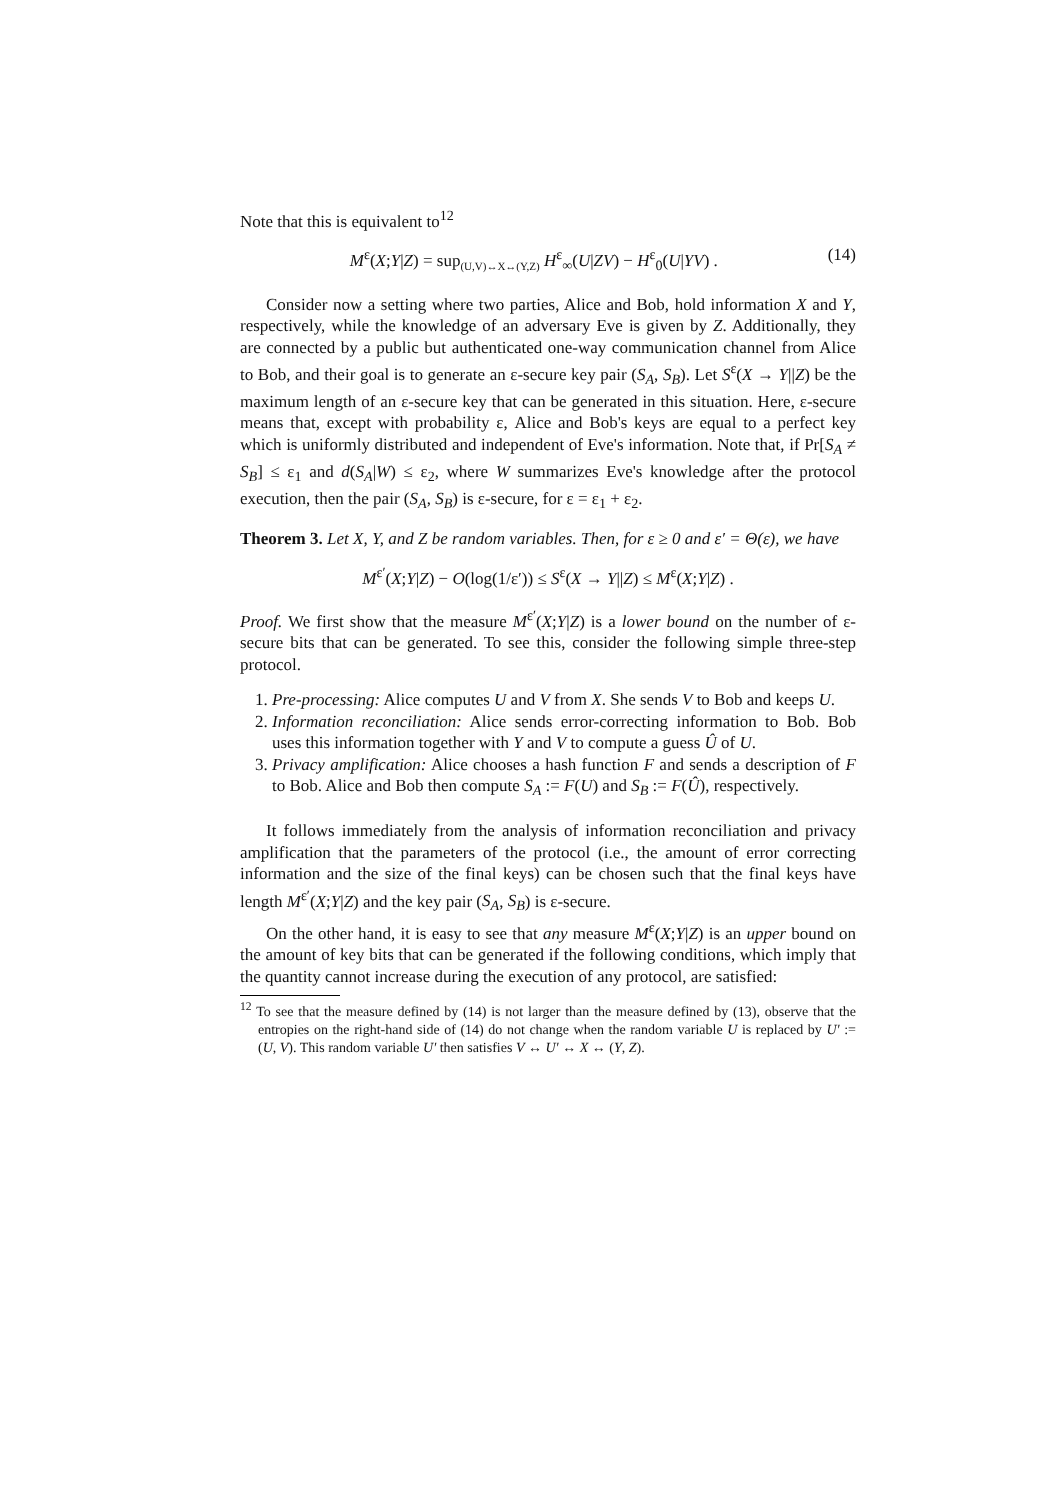Note that this is equivalent to<sup>12</sup>
M<sup>ε</sup>(X;Y|Z) = sup<sub>(U,V)↔X↔(Y,Z)</sub> H<sup>ε</sup><sub>∞</sub>(U|ZV) − H<sup>ε</sup><sub>0</sub>(U|YV) . (14)
Consider now a setting where two parties, Alice and Bob, hold information X and Y, respectively, while the knowledge of an adversary Eve is given by Z. Additionally, they are connected by a public but authenticated one-way communication channel from Alice to Bob, and their goal is to generate an ε-secure key pair (S<sub>A</sub>, S<sub>B</sub>). Let S<sup>ε</sup>(X → Y||Z) be the maximum length of an ε-secure key that can be generated in this situation. Here, ε-secure means that, except with probability ε, Alice and Bob's keys are equal to a perfect key which is uniformly distributed and independent of Eve's information. Note that, if Pr[S<sub>A</sub> ≠ S<sub>B</sub>] ≤ ε<sub>1</sub> and d(S<sub>A</sub>|W) ≤ ε<sub>2</sub>, where W summarizes Eve's knowledge after the protocol execution, then the pair (S<sub>A</sub>, S<sub>B</sub>) is ε-secure, for ε = ε<sub>1</sub> + ε<sub>2</sub>.
Theorem 3. Let X, Y, and Z be random variables. Then, for ε ≥ 0 and ε′ = Θ(ε), we have
M<sup>ε′</sup>(X;Y|Z) − O(log(1/ε′)) ≤ S<sup>ε</sup>(X → Y||Z) ≤ M<sup>ε</sup>(X;Y|Z) .
Proof. We first show that the measure M<sup>ε′</sup>(X;Y|Z) is a lower bound on the number of ε-secure bits that can be generated. To see this, consider the following simple three-step protocol.
1. Pre-processing: Alice computes U and V from X. She sends V to Bob and keeps U.
2. Information reconciliation: Alice sends error-correcting information to Bob. Bob uses this information together with Y and V to compute a guess Û of U.
3. Privacy amplification: Alice chooses a hash function F and sends a description of F to Bob. Alice and Bob then compute S<sub>A</sub> := F(U) and S<sub>B</sub> := F(Û), respectively.
It follows immediately from the analysis of information reconciliation and privacy amplification that the parameters of the protocol (i.e., the amount of error correcting information and the size of the final keys) can be chosen such that the final keys have length M<sup>ε′</sup>(X;Y|Z) and the key pair (S<sub>A</sub>, S<sub>B</sub>) is ε-secure.
On the other hand, it is easy to see that any measure M<sup>ε</sup>(X;Y|Z) is an upper bound on the amount of key bits that can be generated if the following conditions, which imply that the quantity cannot increase during the execution of any protocol, are satisfied:
<sup>12</sup> To see that the measure defined by (14) is not larger than the measure defined by (13), observe that the entropies on the right-hand side of (14) do not change when the random variable U is replaced by U′ := (U, V). This random variable U′ then satisfies V ↔ U′ ↔ X ↔ (Y, Z).